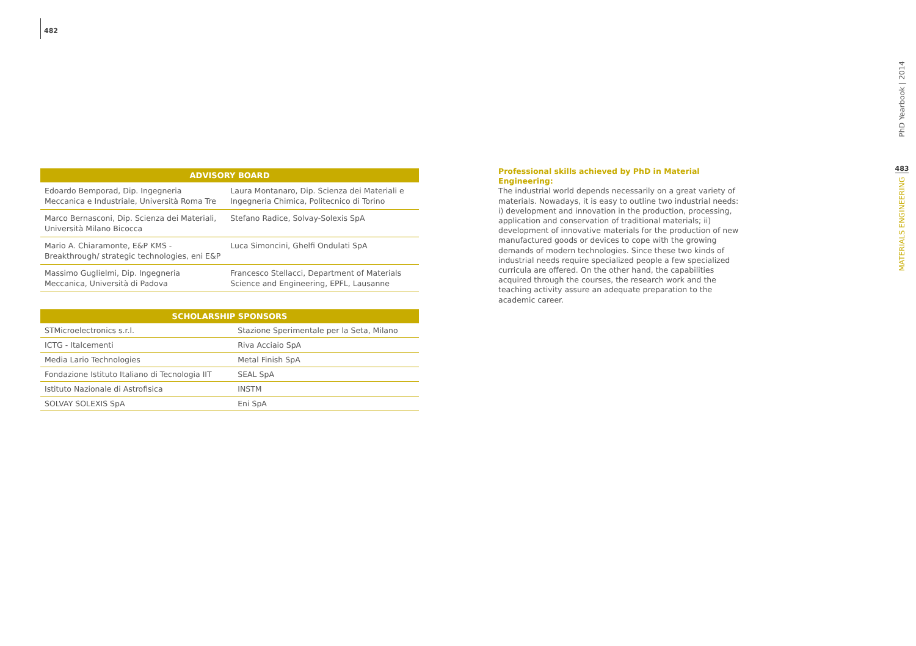482
| ADVISORY BOARD | |
| --- | --- |
| Edoardo Bemporad, Dip. Ingegneria Meccanica e Industriale, Università Roma Tre | Laura Montanaro, Dip. Scienza dei Materiali e Ingegneria Chimica, Politecnico di Torino |
| Marco Bernasconi, Dip. Scienza dei Materiali, Università Milano Bicocca | Stefano Radice, Solvay-Solexis SpA |
| Mario A. Chiaramonte, E&P KMS - Breakthrough/ strategic technologies, eni E&P | Luca Simoncini, Ghelfi Ondulati SpA |
| Massimo Guglielmi, Dip. Ingegneria Meccanica, Università di Padova | Francesco Stellacci, Department of Materials Science and Engineering, EPFL, Lausanne |
| SCHOLARSHIP SPONSORS | |
| --- | --- |
| STMicroelectronics s.r.l. | Stazione Sperimentale per la Seta, Milano |
| ICTG - Italcementi | Riva Acciaio SpA |
| Media Lario Technologies | Metal Finish SpA |
| Fondazione Istituto Italiano di Tecnologia IIT | SEAL SpA |
| Istituto Nazionale di Astrofisica | INSTM |
| SOLVAY SOLEXIS SpA | Eni SpA |
Professional skills achieved by PhD in Material Engineering:
The industrial world depends necessarily on a great variety of materials. Nowadays, it is easy to outline two industrial needs: i) development and innovation in the production, processing, application and conservation of traditional materials; ii) development of innovative materials for the production of new manufactured goods or devices to cope with the growing demands of modern technologies. Since these two kinds of industrial needs require specialized people a few specialized curricula are offered. On the other hand, the capabilities acquired through the courses, the research work and the teaching activity assure an adequate preparation to the academic career.
PhD Yearbook | 2014
483
MATERIALS ENGINEERING